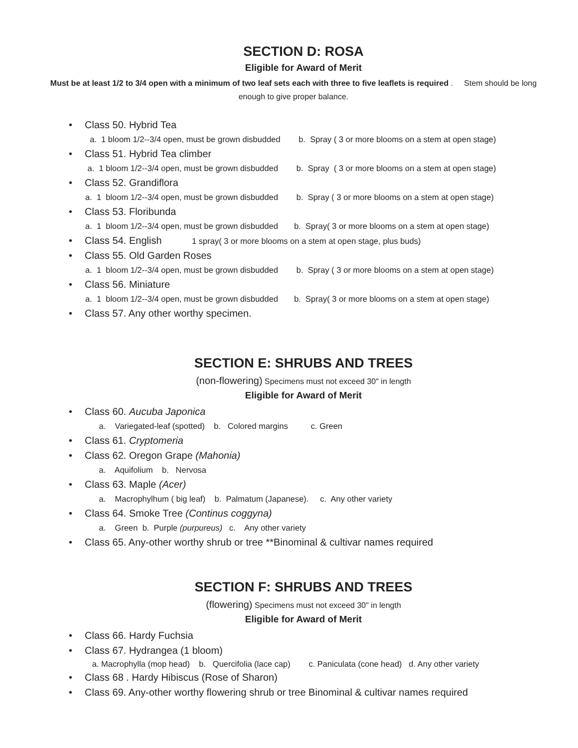SECTION D: ROSA
Eligible for Award of Merit
Must be at least 1/2 to 3/4 open with a minimum of two leaf sets each with three to five leaflets is required . Stem should be long enough to give proper balance.
• Class 50. Hybrid Tea
a. 1 bloom 1/2--3/4 open, must be grown disbudded b. Spray ( 3 or more blooms on a stem at open stage)
• Class 51. Hybrid Tea climber
a. 1 bloom 1/2--3/4 open, must be grown disbudded b. Spray ( 3 or more blooms on a stem at open stage)
• Class 52. Grandiflora
a. 1 bloom 1/2--3/4 open, must be grown disbudded b. Spray ( 3 or more blooms on a stem at open stage)
• Class 53. Floribunda
a. 1 bloom 1/2--3/4 open, must be grown disbudded b. Spray( 3 or more blooms on a stem at open stage)
• Class 54. English 1 spray( 3 or more blooms on a stem at open stage, plus buds)
• Class 55. Old Garden Roses
a. 1 bloom 1/2--3/4 open, must be grown disbudded b. Spray ( 3 or more blooms on a stem at open stage)
• Class 56. Miniature
a. 1 bloom 1/2--3/4 open, must be grown disbudded b. Spray( 3 or more blooms on a stem at open stage)
• Class 57. Any other worthy specimen.
SECTION E: SHRUBS AND TREES
(non-flowering) Specimens must not exceed 30" in length
Eligible for Award of Merit
• Class 60. Aucuba Japonica
a. Variegated-leaf (spotted) b. Colored margins c. Green
• Class 61. Cryptomeria
• Class 62. Oregon Grape (Mahonia)
a. Aquifolium b. Nervosa
• Class 63. Maple (Acer)
a. Macrophylhum ( big leaf) b. Palmatum (Japanese). c. Any other variety
• Class 64. Smoke Tree (Continus coggyna)
a. Green b. Purple (purpureus) c. Any other variety
• Class 65. Any-other worthy shrub or tree **Binominal & cultivar names required
SECTION F: SHRUBS AND TREES
(flowering) Specimens must not exceed 30" in length
Eligible for Award of Merit
• Class 66. Hardy Fuchsia
• Class 67. Hydrangea (1 bloom)
a. Macrophylla (mop head) b. Quercifolia (lace cap) c. Paniculata (cone head) d. Any other variety
• Class 68 . Hardy Hibiscus (Rose of Sharon)
• Class 69. Any-other worthy flowering shrub or tree Binominal & cultivar names required